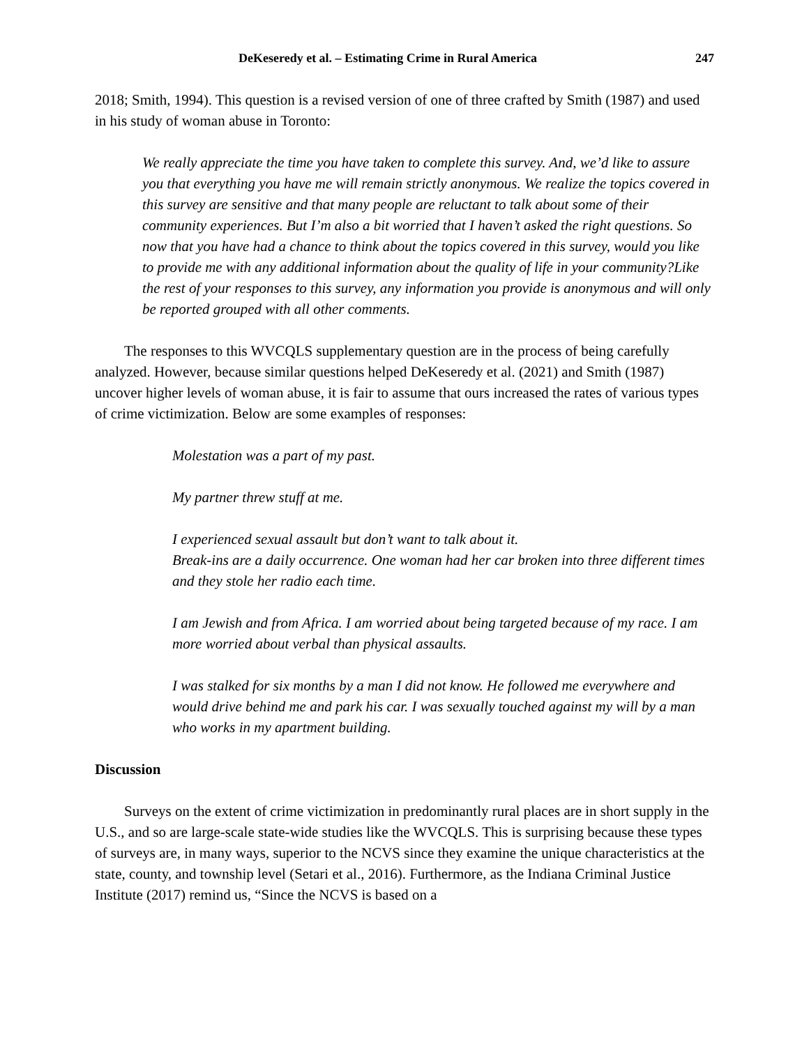DeKeseredy et al. – Estimating Crime in Rural America 247
2018; Smith, 1994). This question is a revised version of one of three crafted by Smith (1987) and used in his study of woman abuse in Toronto:
We really appreciate the time you have taken to complete this survey. And, we’d like to assure you that everything you have me will remain strictly anonymous. We realize the topics covered in this survey are sensitive and that many people are reluctant to talk about some of their community experiences. But I’m also a bit worried that I haven’t asked the right questions. So now that you have had a chance to think about the topics covered in this survey, would you like to provide me with any additional information about the quality of life in your community?Like the rest of your responses to this survey, any information you provide is anonymous and will only be reported grouped with all other comments.
The responses to this WVCQLS supplementary question are in the process of being carefully analyzed. However, because similar questions helped DeKeseredy et al. (2021) and Smith (1987) uncover higher levels of woman abuse, it is fair to assume that ours increased the rates of various types of crime victimization. Below are some examples of responses:
Molestation was a part of my past.
My partner threw stuff at me.
I experienced sexual assault but don’t want to talk about it.
Break-ins are a daily occurrence. One woman had her car broken into three different times and they stole her radio each time.
I am Jewish and from Africa. I am worried about being targeted because of my race. I am more worried about verbal than physical assaults.
I was stalked for six months by a man I did not know. He followed me everywhere and would drive behind me and park his car. I was sexually touched against my will by a man who works in my apartment building.
Discussion
Surveys on the extent of crime victimization in predominantly rural places are in short supply in the U.S., and so are large-scale state-wide studies like the WVCQLS. This is surprising because these types of surveys are, in many ways, superior to the NCVS since they examine the unique characteristics at the state, county, and township level (Setari et al., 2016). Furthermore, as the Indiana Criminal Justice Institute (2017) remind us, “Since the NCVS is based on a